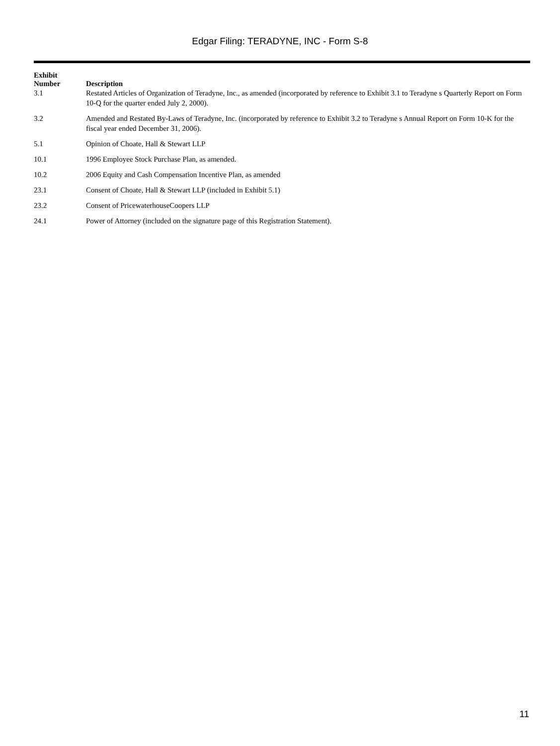Edgar Filing: TERADYNE, INC - Form S-8
| Exhibit Number | Description |
| --- | --- |
| 3.1 | Restated Articles of Organization of Teradyne, Inc., as amended (incorporated by reference to Exhibit 3.1 to Teradyne s Quarterly Report on Form 10-Q for the quarter ended July 2, 2000). |
| 3.2 | Amended and Restated By-Laws of Teradyne, Inc. (incorporated by reference to Exhibit 3.2 to Teradyne s Annual Report on Form 10-K for the fiscal year ended December 31, 2006). |
| 5.1 | Opinion of Choate, Hall & Stewart LLP |
| 10.1 | 1996 Employee Stock Purchase Plan, as amended. |
| 10.2 | 2006 Equity and Cash Compensation Incentive Plan, as amended |
| 23.1 | Consent of Choate, Hall & Stewart LLP (included in Exhibit 5.1) |
| 23.2 | Consent of PricewaterhouseCoopers LLP |
| 24.1 | Power of Attorney (included on the signature page of this Registration Statement). |
11